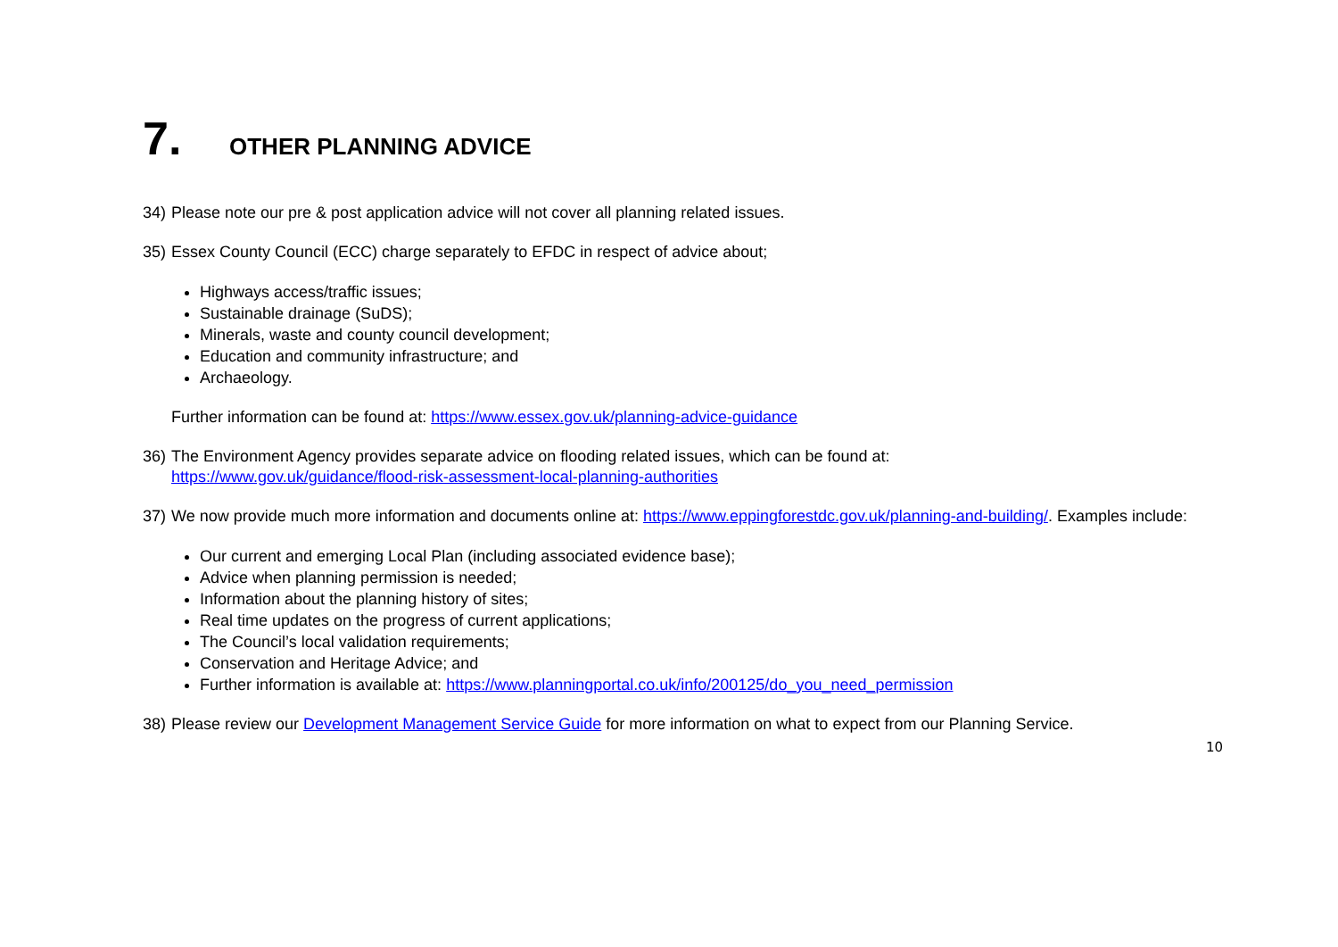7. OTHER PLANNING ADVICE
34) Please note our pre & post application advice will not cover all planning related issues.
35) Essex County Council (ECC) charge separately to EFDC in respect of advice about;
Highways access/traffic issues;
Sustainable drainage (SuDS);
Minerals, waste and county council development;
Education and community infrastructure; and
Archaeology.
Further information can be found at: https://www.essex.gov.uk/planning-advice-guidance
36) The Environment Agency provides separate advice on flooding related issues, which can be found at:
https://www.gov.uk/guidance/flood-risk-assessment-local-planning-authorities
37) We now provide much more information and documents online at: https://www.eppingforestdc.gov.uk/planning-and-building/. Examples include:
Our current and emerging Local Plan (including associated evidence base);
Advice when planning permission is needed;
Information about the planning history of sites;
Real time updates on the progress of current applications;
The Council’s local validation requirements;
Conservation and Heritage Advice; and
Further information is available at: https://www.planningportal.co.uk/info/200125/do_you_need_permission
38) Please review our Development Management Service Guide for more information on what to expect from our Planning Service.
10